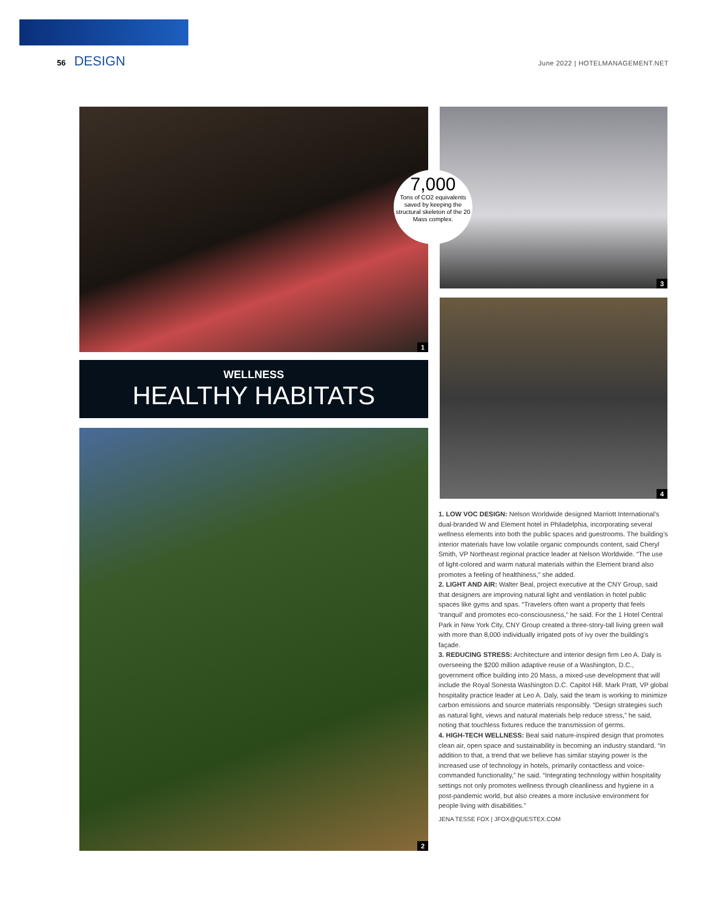56 DESIGN
June 2022 | HOTELMANAGEMENT.NET
1 3
7,000
Tons of CO2 equivalents saved by keeping the structural skeleton of the 20 Mass complex.
WELLNESS
HEALTHY HABITATS
4
2
1. LOW VOC DESIGN: Nelson Worldwide designed Marriott International’s dual-branded W and Element hotel in Philadelphia, incorporating several wellness elements into both the public spaces and guestrooms. The building’s interior materials have low volatile organic compounds content, said Cheryl Smith, VP Northeast regional practice leader at Nelson Worldwide. “The use of light-colored and warm natural materials within the Element brand also promotes a feeling of healthiness,” she added.
2. LIGHT AND AIR: Walter Beal, project executive at the CNY Group, said that designers are improving natural light and ventilation in hotel public spaces like gyms and spas. “Travelers often want a property that feels ‘tranquil’ and promotes eco-consciousness,” he said. For the 1 Hotel Central Park in New York City, CNY Group created a three-story-tall living green wall with more than 8,000 individually irrigated pots of ivy over the building’s façade.
3. REDUCING STRESS: Architecture and interior design firm Leo A. Daly is overseeing the $200 million adaptive reuse of a Washington, D.C., government office building into 20 Mass, a mixed-use development that will include the Royal Sonesta Washington D.C. Capitol Hill. Mark Pratt, VP global hospitality practice leader at Leo A. Daly, said the team is working to minimize carbon emissions and source materials responsibly. “Design strategies such as natural light, views and natural materials help reduce stress,” he said, noting that touchless fixtures reduce the transmission of germs.
4. HIGH-TECH WELLNESS: Beal said nature-inspired design that promotes clean air, open space and sustainability is becoming an industry standard. “In addition to that, a trend that we believe has similar staying power is the increased use of technology in hotels, primarily contactless and voice-commanded functionality,” he said. “Integrating technology within hospitality settings not only promotes wellness through cleanliness and hygiene in a post-pandemic world, but also creates a more inclusive environment for people living with disabilities.”
JENA TESSE FOX | JFOX@QUESTEX.COM